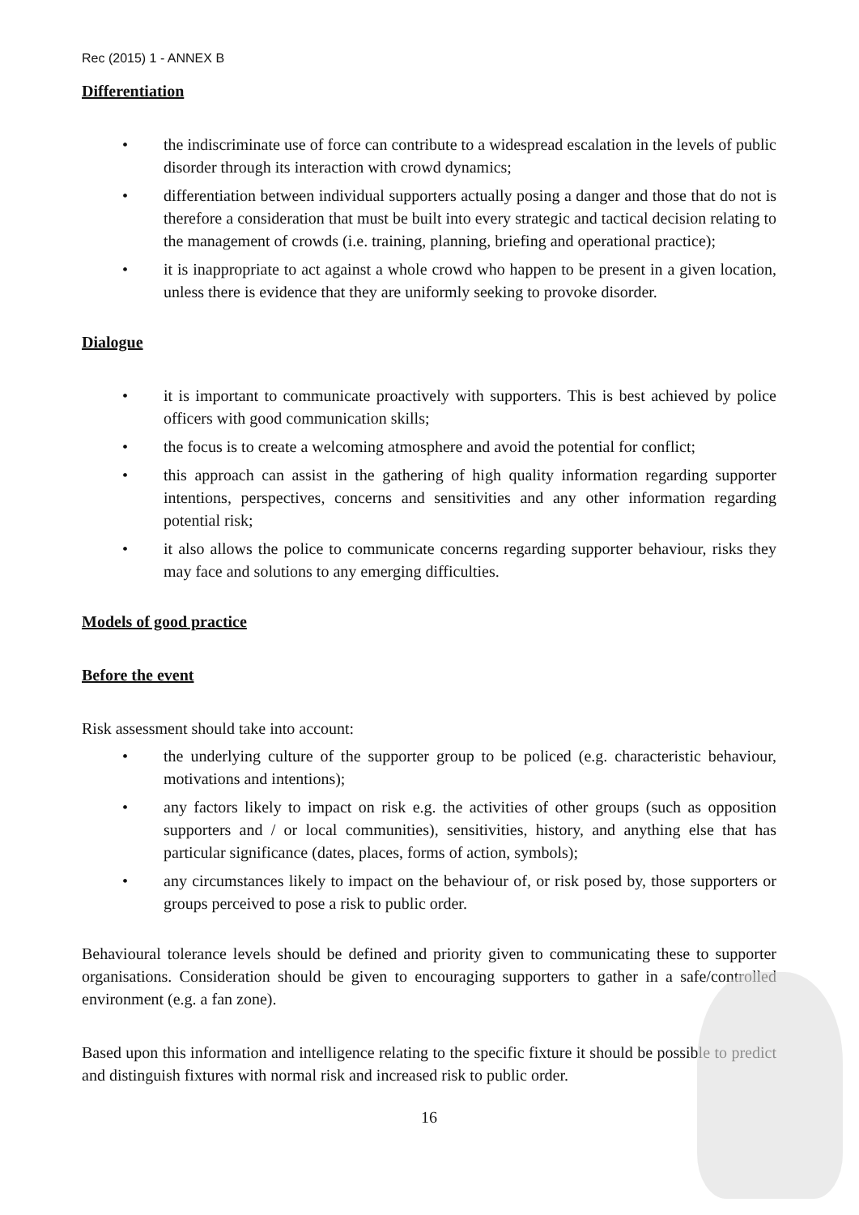Rec (2015) 1 - ANNEX B
Differentiation
• the indiscriminate use of force can contribute to a widespread escalation in the levels of public disorder through its interaction with crowd dynamics;
• differentiation between individual supporters actually posing a danger and those that do not is therefore a consideration that must be built into every strategic and tactical decision relating to the management of crowds (i.e. training, planning, briefing and operational practice);
• it is inappropriate to act against a whole crowd who happen to be present in a given location, unless there is evidence that they are uniformly seeking to provoke disorder.
Dialogue
• it is important to communicate proactively with supporters. This is best achieved by police officers with good communication skills;
• the focus is to create a welcoming atmosphere and avoid the potential for conflict;
• this approach can assist in the gathering of high quality information regarding supporter intentions, perspectives, concerns and sensitivities and any other information regarding potential risk;
• it also allows the police to communicate concerns regarding supporter behaviour, risks they may face and solutions to any emerging difficulties.
Models of good practice
Before the event
Risk assessment should take into account:
• the underlying culture of the supporter group to be policed (e.g. characteristic behaviour, motivations and intentions);
• any factors likely to impact on risk e.g. the activities of other groups (such as opposition supporters and / or local communities), sensitivities, history, and anything else that has particular significance (dates, places, forms of action, symbols);
• any circumstances likely to impact on the behaviour of, or risk posed by, those supporters or groups perceived to pose a risk to public order.
Behavioural tolerance levels should be defined and priority given to communicating these to supporter organisations. Consideration should be given to encouraging supporters to gather in a safe/controlled environment (e.g. a fan zone).
Based upon this information and intelligence relating to the specific fixture it should be possible to predict and distinguish fixtures with normal risk and increased risk to public order.
16